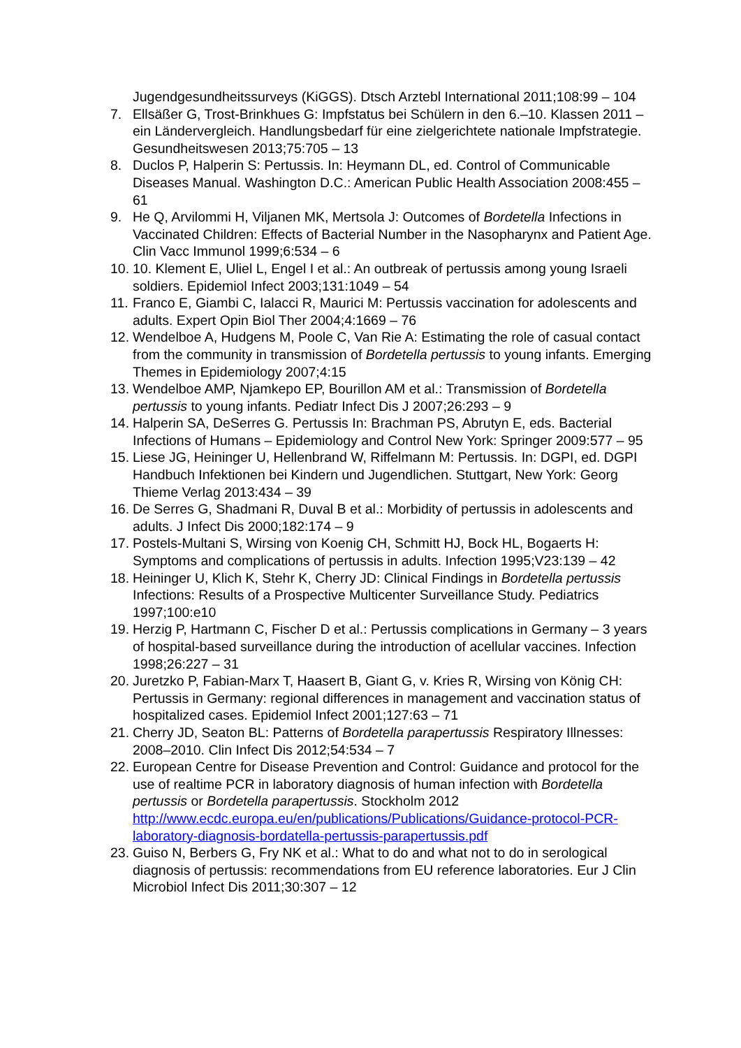Jugendgesundheitssurveys (KiGGS). Dtsch Arztebl International 2011;108:99 – 104
7. Ellsäßer G, Trost-Brinkhues G: Impfstatus bei Schülern in den 6.–10. Klassen 2011 – ein Ländervergleich. Handlungsbedarf für eine zielgerichtete nationale Impfstrategie. Gesundheitswesen 2013;75:705 – 13
8. Duclos P, Halperin S: Pertussis. In: Heymann DL, ed. Control of Communicable Diseases Manual. Washington D.C.: American Public Health Association 2008:455 – 61
9. He Q, Arvilommi H, Viljanen MK, Mertsola J: Outcomes of Bordetella Infections in Vaccinated Children: Effects of Bacterial Number in the Nasopharynx and Patient Age. Clin Vacc Immunol 1999;6:534 – 6
10. 10. Klement E, Uliel L, Engel I et al.: An outbreak of pertussis among young Israeli soldiers. Epidemiol Infect 2003;131:1049 – 54
11. Franco E, Giambi C, Ialacci R, Maurici M: Pertussis vaccination for adolescents and adults. Expert Opin Biol Ther 2004;4:1669 – 76
12. Wendelboe A, Hudgens M, Poole C, Van Rie A: Estimating the role of casual contact from the community in transmission of Bordetella pertussis to young infants. Emerging Themes in Epidemiology 2007;4:15
13. Wendelboe AMP, Njamkepo EP, Bourillon AM et al.: Transmission of Bordetella pertussis to young infants. Pediatr Infect Dis J 2007;26:293 – 9
14. Halperin SA, DeSerres G. Pertussis In: Brachman PS, Abrutyn E, eds. Bacterial Infections of Humans – Epidemiology and Control New York: Springer 2009:577 – 95
15. Liese JG, Heininger U, Hellenbrand W, Riffelmann M: Pertussis. In: DGPI, ed. DGPI Handbuch Infektionen bei Kindern und Jugendlichen. Stuttgart, New York: Georg Thieme Verlag 2013:434 – 39
16. De Serres G, Shadmani R, Duval B et al.: Morbidity of pertussis in adolescents and adults. J Infect Dis 2000;182:174 – 9
17. Postels-Multani S, Wirsing von Koenig CH, Schmitt HJ, Bock HL, Bogaerts H: Symptoms and complications of pertussis in adults. Infection 1995;V23:139 – 42
18. Heininger U, Klich K, Stehr K, Cherry JD: Clinical Findings in Bordetella pertussis Infections: Results of a Prospective Multicenter Surveillance Study. Pediatrics 1997;100:e10
19. Herzig P, Hartmann C, Fischer D et al.: Pertussis complications in Germany – 3 years of hospital-based surveillance during the introduction of acellular vaccines. Infection 1998;26:227 – 31
20. Juretzko P, Fabian-Marx T, Haasert B, Giant G, v. Kries R, Wirsing von König CH: Pertussis in Germany: regional differences in management and vaccination status of hospitalized cases. Epidemiol Infect 2001;127:63 – 71
21. Cherry JD, Seaton BL: Patterns of Bordetella parapertussis Respiratory Illnesses: 2008–2010. Clin Infect Dis 2012;54:534 – 7
22. European Centre for Disease Prevention and Control: Guidance and protocol for the use of realtime PCR in laboratory diagnosis of human infection with Bordetella pertussis or Bordetella parapertussis. Stockholm 2012 http://www.ecdc.europa.eu/en/publications/Publications/Guidance-protocol-PCR-laboratory-diagnosis-bordatella-pertussis-parapertussis.pdf
23. Guiso N, Berbers G, Fry NK et al.: What to do and what not to do in serological diagnosis of pertussis: recommendations from EU reference laboratories. Eur J Clin Microbiol Infect Dis 2011;30:307 – 12